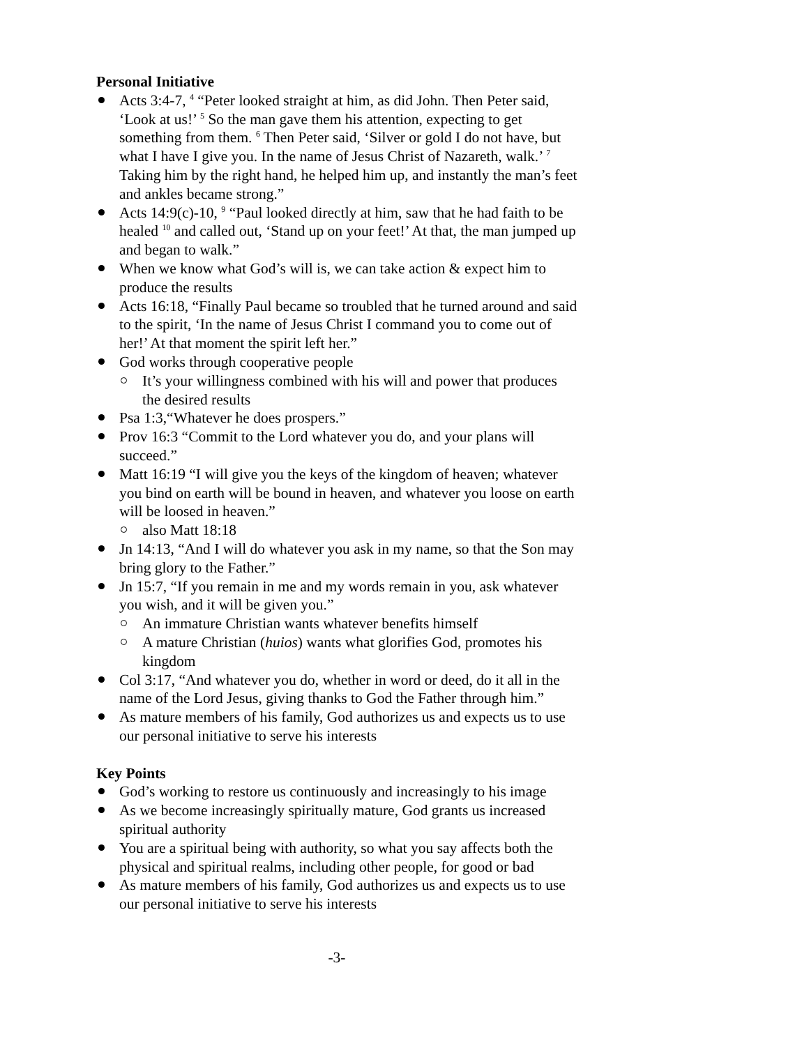Personal Initiative
Acts 3:4-7, <sup>4</sup> “Peter looked straight at him, as did John. Then Peter said, ‘Look at us!’ <sup>5</sup> So the man gave them his attention, expecting to get something from them. <sup>6</sup> Then Peter said, ‘Silver or gold I do not have, but what I have I give you. In the name of Jesus Christ of Nazareth, walk.’ <sup>7</sup> Taking him by the right hand, he helped him up, and instantly the man’s feet and ankles became strong.”
Acts 14:9(c)-10, <sup>9</sup> “Paul looked directly at him, saw that he had faith to be healed <sup>10</sup> and called out, ‘Stand up on your feet!’ At that, the man jumped up and began to walk.”
When we know what God’s will is, we can take action & expect him to produce the results
Acts 16:18, “Finally Paul became so troubled that he turned around and said to the spirit, ‘In the name of Jesus Christ I command you to come out of her!’ At that moment the spirit left her.”
God works through cooperative people
It’s your willingness combined with his will and power that produces the desired results
Psa 1:3,“Whatever he does prospers.”
Prov 16:3 “Commit to the Lord whatever you do, and your plans will succeed.”
Matt 16:19 “I will give you the keys of the kingdom of heaven; whatever you bind on earth will be bound in heaven, and whatever you loose on earth will be loosed in heaven.”
also Matt 18:18
Jn 14:13, “And I will do whatever you ask in my name, so that the Son may bring glory to the Father.”
Jn 15:7, “If you remain in me and my words remain in you, ask whatever you wish, and it will be given you.”
An immature Christian wants whatever benefits himself
A mature Christian (huios) wants what glorifies God, promotes his kingdom
Col 3:17, “And whatever you do, whether in word or deed, do it all in the name of the Lord Jesus, giving thanks to God the Father through him.”
As mature members of his family, God authorizes us and expects us to use our personal initiative to serve his interests
Key Points
God’s working to restore us continuously and increasingly to his image
As we become increasingly spiritually mature, God grants us increased spiritual authority
You are a spiritual being with authority, so what you say affects both the physical and spiritual realms, including other people, for good or bad
As mature members of his family, God authorizes us and expects us to use our personal initiative to serve his interests
-3-